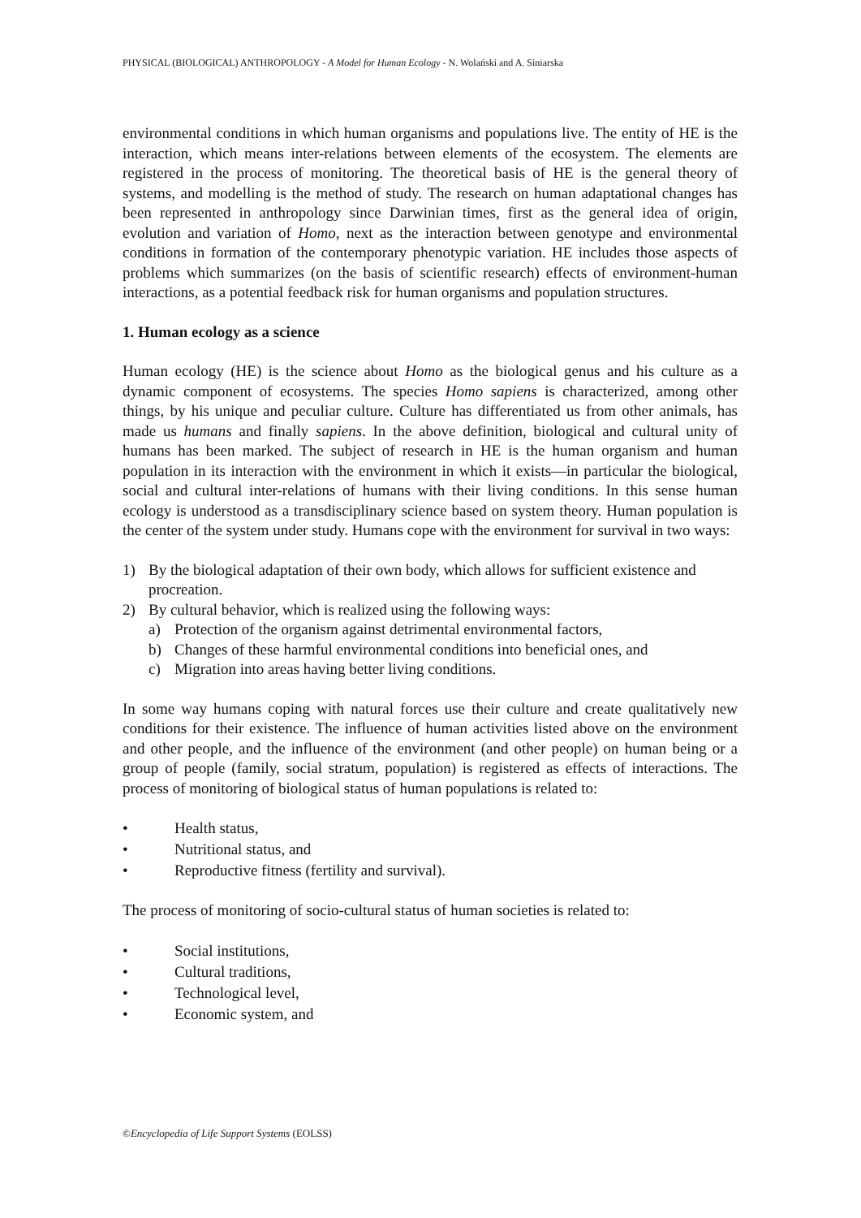PHYSICAL (BIOLOGICAL) ANTHROPOLOGY - A Model for Human Ecology - N. Wolański and A. Siniarska
environmental conditions in which human organisms and populations live. The entity of HE is the interaction, which means inter-relations between elements of the ecosystem. The elements are registered in the process of monitoring. The theoretical basis of HE is the general theory of systems, and modelling is the method of study. The research on human adaptational changes has been represented in anthropology since Darwinian times, first as the general idea of origin, evolution and variation of Homo, next as the interaction between genotype and environmental conditions in formation of the contemporary phenotypic variation. HE includes those aspects of problems which summarizes (on the basis of scientific research) effects of environment-human interactions, as a potential feedback risk for human organisms and population structures.
1. Human ecology as a science
Human ecology (HE) is the science about Homo as the biological genus and his culture as a dynamic component of ecosystems. The species Homo sapiens is characterized, among other things, by his unique and peculiar culture. Culture has differentiated us from other animals, has made us humans and finally sapiens. In the above definition, biological and cultural unity of humans has been marked. The subject of research in HE is the human organism and human population in its interaction with the environment in which it exists—in particular the biological, social and cultural inter-relations of humans with their living conditions. In this sense human ecology is understood as a transdisciplinary science based on system theory. Human population is the center of the system under study. Humans cope with the environment for survival in two ways:
1) By the biological adaptation of their own body, which allows for sufficient existence and procreation.
2) By cultural behavior, which is realized using the following ways:
a) Protection of the organism against detrimental environmental factors,
b) Changes of these harmful environmental conditions into beneficial ones, and
c) Migration into areas having better living conditions.
In some way humans coping with natural forces use their culture and create qualitatively new conditions for their existence. The influence of human activities listed above on the environment and other people, and the influence of the environment (and other people) on human being or a group of people (family, social stratum, population) is registered as effects of interactions. The process of monitoring of biological status of human populations is related to:
• Health status,
• Nutritional status, and
• Reproductive fitness (fertility and survival).
The process of monitoring of socio-cultural status of human societies is related to:
• Social institutions,
• Cultural traditions,
• Technological level,
• Economic system, and
©Encyclopedia of Life Support Systems (EOLSS)